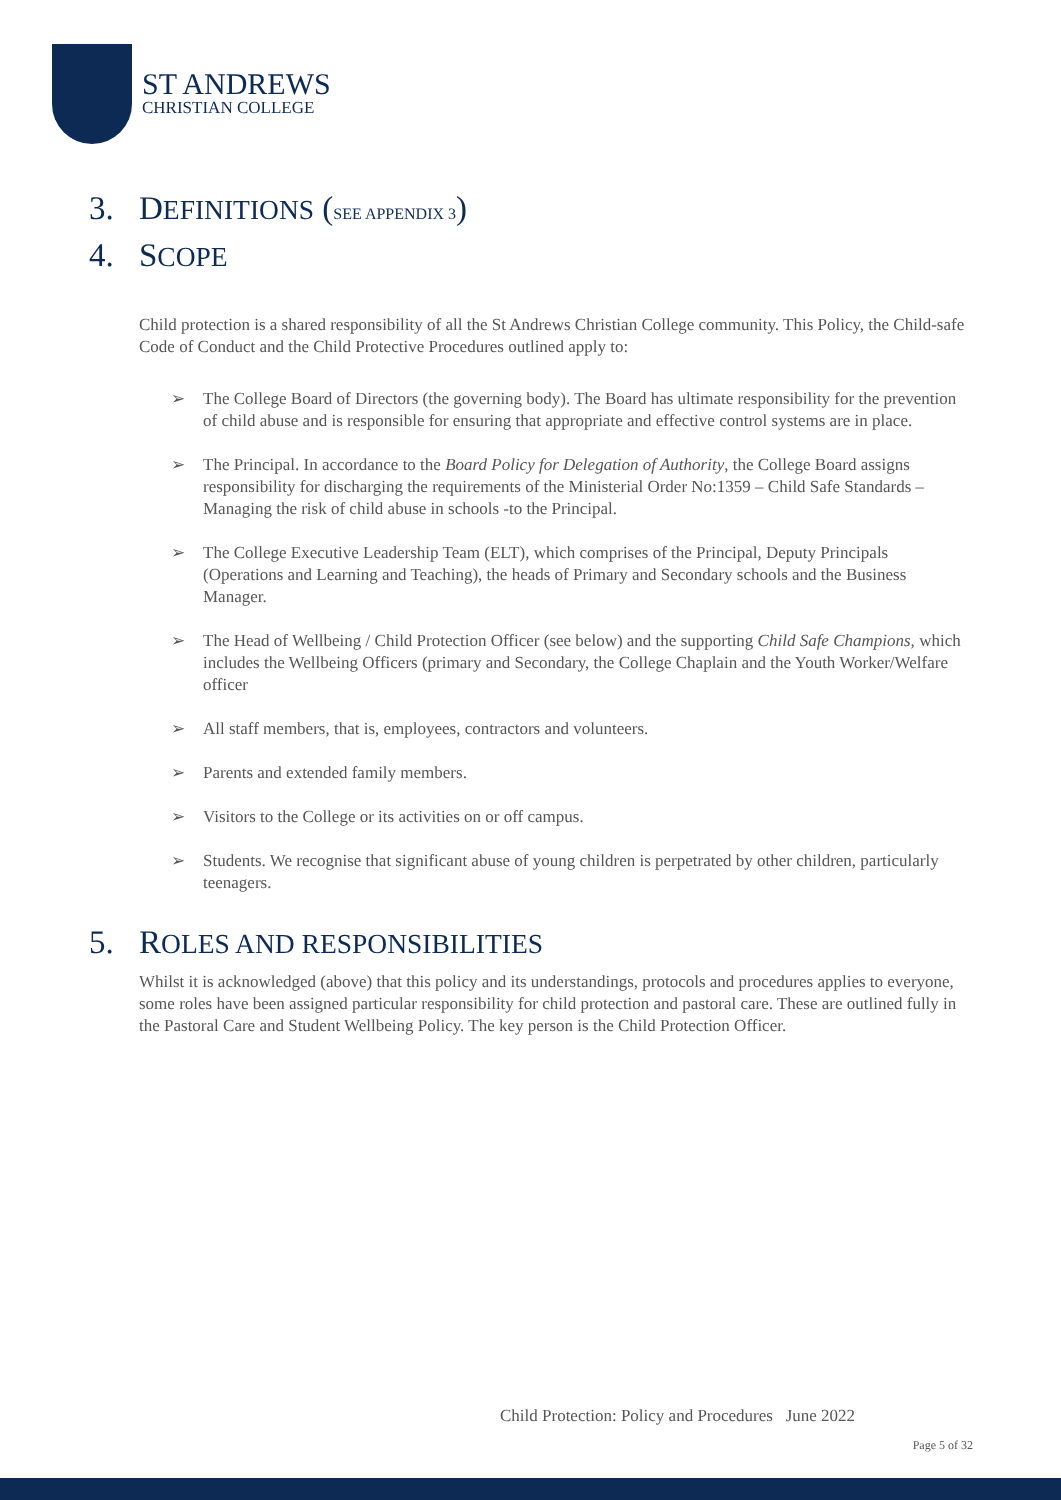ST ANDREWS
CHRISTIAN COLLEGE
3. DEFINITIONS (SEE APPENDIX 3)
4. SCOPE
Child protection is a shared responsibility of all the St Andrews Christian College community. This Policy, the Child-safe Code of Conduct and the Child Protective Procedures outlined apply to:
➢ The College Board of Directors (the governing body). The Board has ultimate responsibility for the prevention of child abuse and is responsible for ensuring that appropriate and effective control systems are in place.
➢ The Principal. In accordance to the Board Policy for Delegation of Authority, the College Board assigns responsibility for discharging the requirements of the Ministerial Order No:1359 – Child Safe Standards – Managing the risk of child abuse in schools -to the Principal.
➢ The College Executive Leadership Team (ELT), which comprises of the Principal, Deputy Principals (Operations and Learning and Teaching), the heads of Primary and Secondary schools and the Business Manager.
➢ The Head of Wellbeing / Child Protection Officer (see below) and the supporting Child Safe Champions, which includes the Wellbeing Officers (primary and Secondary, the College Chaplain and the Youth Worker/Welfare officer
➢ All staff members, that is, employees, contractors and volunteers.
➢ Parents and extended family members.
➢ Visitors to the College or its activities on or off campus.
➢ Students. We recognise that significant abuse of young children is perpetrated by other children, particularly teenagers.
5. ROLES AND RESPONSIBILITIES
Whilst it is acknowledged (above) that this policy and its understandings, protocols and procedures applies to everyone, some roles have been assigned particular responsibility for child protection and pastoral care. These are outlined fully in the Pastoral Care and Student Wellbeing Policy. The key person is the Child Protection Officer.
Child Protection: Policy and Procedures June 2022
Page 5 of 32